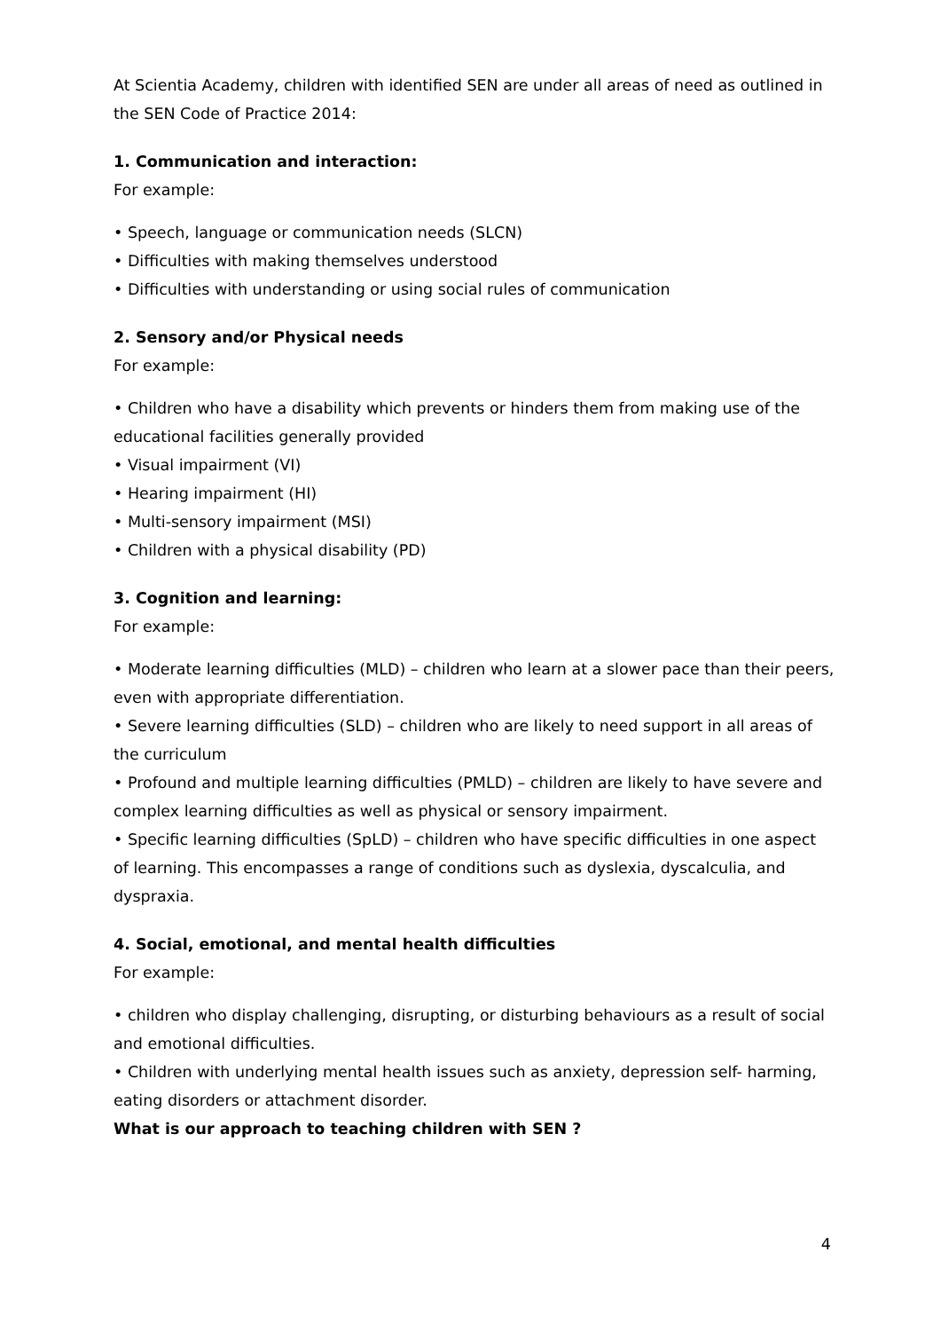At Scientia Academy, children with identified SEN are under all areas of need as outlined in the SEN Code of Practice 2014:
1. Communication and interaction:
For example:
• Speech, language or communication needs (SLCN)
• Difficulties with making themselves understood
• Difficulties with understanding or using social rules of communication
2. Sensory and/or Physical needs
For example:
• Children who have a disability which prevents or hinders them from making use of the educational facilities generally provided
• Visual impairment (VI)
• Hearing impairment (HI)
• Multi-sensory impairment (MSI)
• Children with a physical disability (PD)
3. Cognition and learning:
For example:
• Moderate learning difficulties (MLD) – children who learn at a slower pace than their peers, even with appropriate differentiation.
• Severe learning difficulties (SLD) – children who are likely to need support in all areas of the curriculum
• Profound and multiple learning difficulties (PMLD) – children are likely to have severe and complex learning difficulties as well as physical or sensory impairment.
• Specific learning difficulties (SpLD) – children who have specific difficulties in one aspect of learning. This encompasses a range of conditions such as dyslexia, dyscalculia, and dyspraxia.
4. Social, emotional, and mental health difficulties
For example:
• children who display challenging, disrupting, or disturbing behaviours as a result of social and emotional difficulties.
• Children with underlying mental health issues such as anxiety, depression self- harming, eating disorders or attachment disorder.
What is our approach to teaching children with SEN ?
4